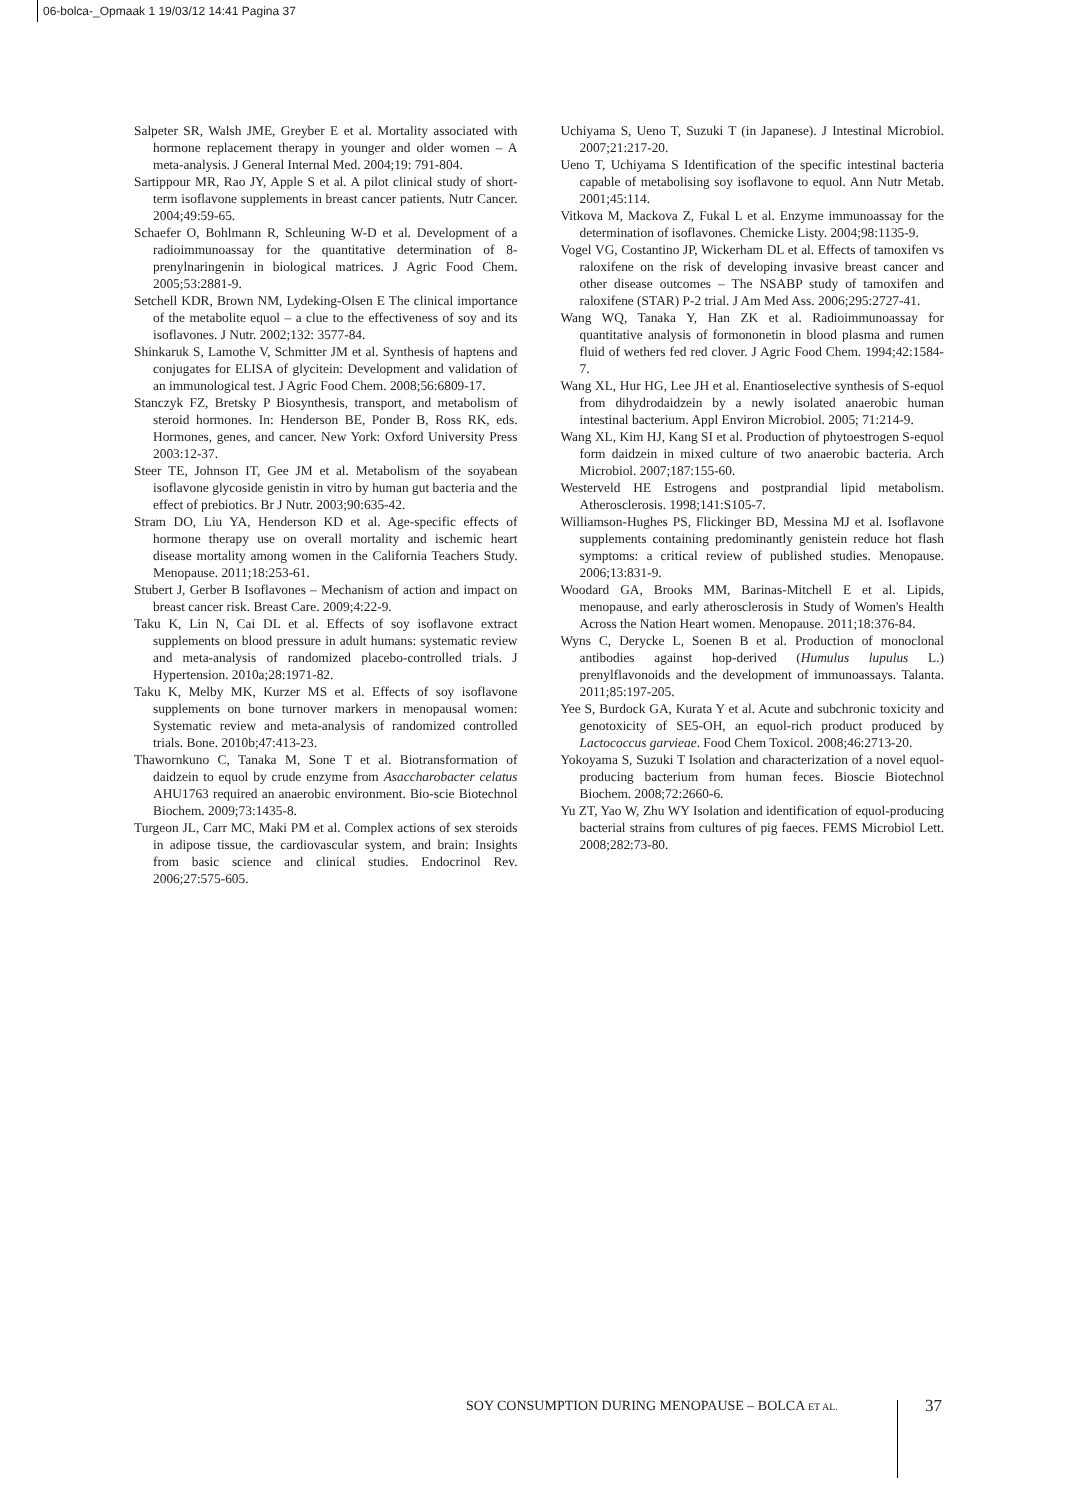06-bolca-_Opmaak 1 19/03/12 14:41 Pagina 37
Salpeter SR, Walsh JME, Greyber E et al. Mortality associated with hormone replacement therapy in younger and older women – A meta-analysis. J General Internal Med. 2004;19: 791-804.
Sartippour MR, Rao JY, Apple S et al. A pilot clinical study of short-term isoflavone supplements in breast cancer patients. Nutr Cancer. 2004;49:59-65.
Schaefer O, Bohlmann R, Schleuning W-D et al. Development of a radioimmunoassay for the quantitative determination of 8-prenylnaringenin in biological matrices. J Agric Food Chem. 2005;53:2881-9.
Setchell KDR, Brown NM, Lydeking-Olsen E The clinical importance of the metabolite equol – a clue to the effectiveness of soy and its isoflavones. J Nutr. 2002;132: 3577-84.
Shinkaruk S, Lamothe V, Schmitter JM et al. Synthesis of haptens and conjugates for ELISA of glycitein: Development and validation of an immunological test. J Agric Food Chem. 2008;56:6809-17.
Stanczyk FZ, Bretsky P Biosynthesis, transport, and metabolism of steroid hormones. In: Henderson BE, Ponder B, Ross RK, eds. Hormones, genes, and cancer. New York: Oxford University Press 2003:12-37.
Steer TE, Johnson IT, Gee JM et al. Metabolism of the soyabean isoflavone glycoside genistin in vitro by human gut bacteria and the effect of prebiotics. Br J Nutr. 2003;90:635-42.
Stram DO, Liu YA, Henderson KD et al. Age-specific effects of hormone therapy use on overall mortality and ischemic heart disease mortality among women in the California Teachers Study. Menopause. 2011;18:253-61.
Stubert J, Gerber B Isoflavones – Mechanism of action and impact on breast cancer risk. Breast Care. 2009;4:22-9.
Taku K, Lin N, Cai DL et al. Effects of soy isoflavone extract supplements on blood pressure in adult humans: systematic review and meta-analysis of randomized placebo-controlled trials. J Hypertension. 2010a;28:1971-82.
Taku K, Melby MK, Kurzer MS et al. Effects of soy isoflavone supplements on bone turnover markers in menopausal women: Systematic review and meta-analysis of randomized controlled trials. Bone. 2010b;47:413-23.
Thawornkuno C, Tanaka M, Sone T et al. Biotransformation of daidzein to equol by crude enzyme from Asaccharobacter celatus AHU1763 required an anaerobic environment. Bio-scie Biotechnol Biochem. 2009;73:1435-8.
Turgeon JL, Carr MC, Maki PM et al. Complex actions of sex steroids in adipose tissue, the cardiovascular system, and brain: Insights from basic science and clinical studies. Endocrinol Rev. 2006;27:575-605.
Uchiyama S, Ueno T, Suzuki T (in Japanese). J Intestinal Microbiol. 2007;21:217-20.
Ueno T, Uchiyama S Identification of the specific intestinal bacteria capable of metabolising soy isoflavone to equol. Ann Nutr Metab. 2001;45:114.
Vitkova M, Mackova Z, Fukal L et al. Enzyme immunoassay for the determination of isoflavones. Chemicke Listy. 2004;98:1135-9.
Vogel VG, Costantino JP, Wickerham DL et al. Effects of tamoxifen vs raloxifene on the risk of developing invasive breast cancer and other disease outcomes – The NSABP study of tamoxifen and raloxifene (STAR) P-2 trial. J Am Med Ass. 2006;295:2727-41.
Wang WQ, Tanaka Y, Han ZK et al. Radioimmunoassay for quantitative analysis of formononetin in blood plasma and rumen fluid of wethers fed red clover. J Agric Food Chem. 1994;42:1584-7.
Wang XL, Hur HG, Lee JH et al. Enantioselective synthesis of S-equol from dihydrodaidzein by a newly isolated anaerobic human intestinal bacterium. Appl Environ Microbiol. 2005; 71:214-9.
Wang XL, Kim HJ, Kang SI et al. Production of phytoestrogen S-equol form daidzein in mixed culture of two anaerobic bacteria. Arch Microbiol. 2007;187:155-60.
Westerveld HE Estrogens and postprandial lipid metabolism. Atherosclerosis. 1998;141:S105-7.
Williamson-Hughes PS, Flickinger BD, Messina MJ et al. Isoflavone supplements containing predominantly genistein reduce hot flash symptoms: a critical review of published studies. Menopause. 2006;13:831-9.
Woodard GA, Brooks MM, Barinas-Mitchell E et al. Lipids, menopause, and early atherosclerosis in Study of Women's Health Across the Nation Heart women. Menopause. 2011;18:376-84.
Wyns C, Derycke L, Soenen B et al. Production of monoclonal antibodies against hop-derived (Humulus lupulus L.) prenylflavonoids and the development of immunoassays. Talanta. 2011;85:197-205.
Yee S, Burdock GA, Kurata Y et al. Acute and subchronic toxicity and genotoxicity of SE5-OH, an equol-rich product produced by Lactococcus garvieae. Food Chem Toxicol. 2008;46:2713-20.
Yokoyama S, Suzuki T Isolation and characterization of a novel equol-producing bacterium from human feces. Bioscie Biotechnol Biochem. 2008;72:2660-6.
Yu ZT, Yao W, Zhu WY Isolation and identification of equol-producing bacterial strains from cultures of pig faeces. FEMS Microbiol Lett. 2008;282:73-80.
SOY CONSUMPTION DURING MENOPAUSE – BOLCA ET AL.
37